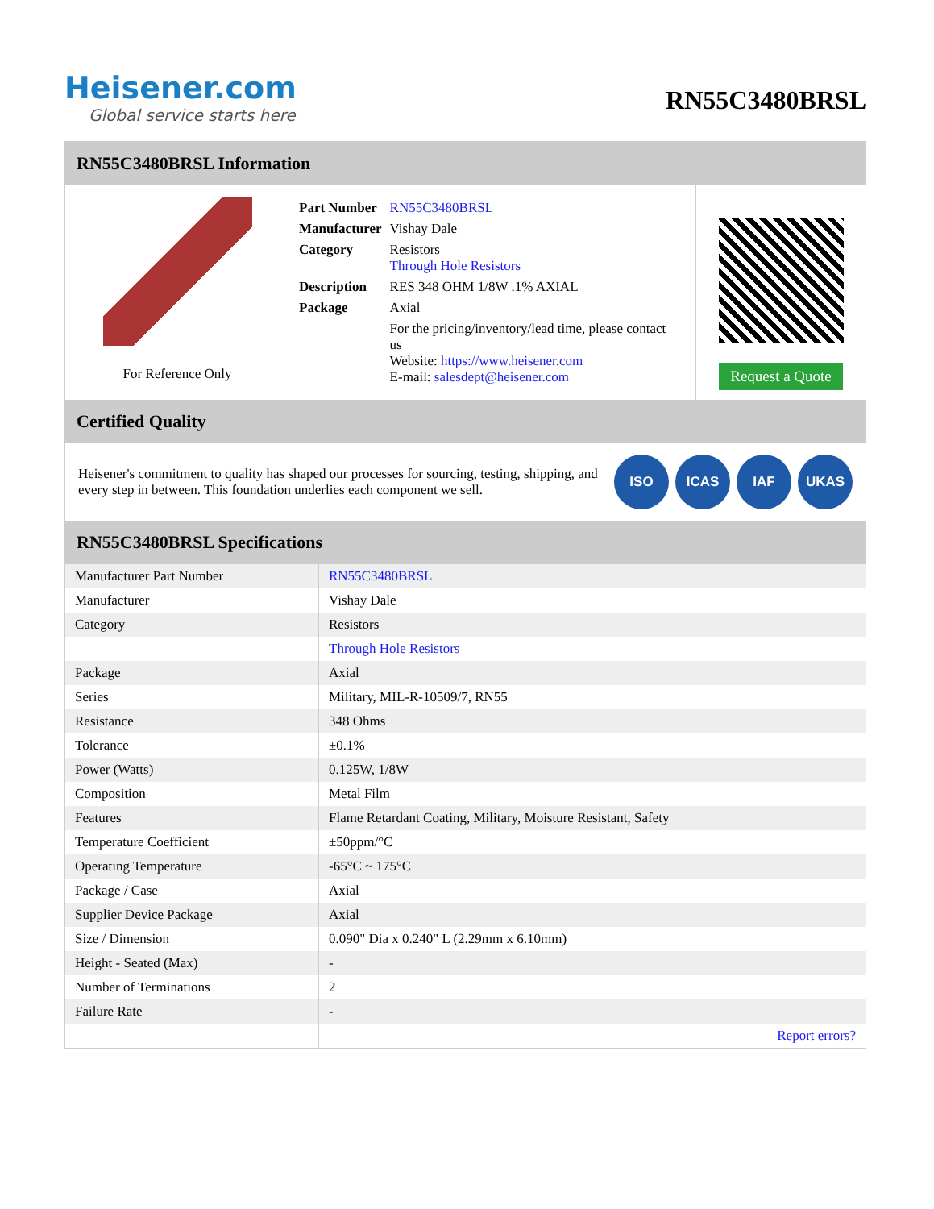Heisener.com
Global service starts here
RN55C3480BRSL
RN55C3480BRSL Information
For Reference Only
| Part Number | RN55C3480BRSL |
| Manufacturer | Vishay Dale |
| Category | Resistors Through Hole Resistors |
| Description | RES 348 OHM 1/8W .1% AXIAL |
| Package | Axial |
| | For the pricing/inventory/lead time, please contact us Website: https://www.heisener.com E-mail: salesdept@heisener.com |
Request a Quote
Certified Quality
Heisener's commitment to quality has shaped our processes for sourcing, testing, shipping, and every step in between. This foundation underlies each component we sell.
ISO ICAS IAF UKAS
RN55C3480BRSL Specifications
| Manufacturer Part Number | RN55C3480BRSL |
| Manufacturer | Vishay Dale |
| Category | Resistors |
| | Through Hole Resistors |
| Package | Axial |
| Series | Military, MIL-R-10509/7, RN55 |
| Resistance | 348 Ohms |
| Tolerance | ±0.1% |
| Power (Watts) | 0.125W, 1/8W |
| Composition | Metal Film |
| Features | Flame Retardant Coating, Military, Moisture Resistant, Safety |
| Temperature Coefficient | ±50ppm/°C |
| Operating Temperature | -65°C ~ 175°C |
| Package / Case | Axial |
| Supplier Device Package | Axial |
| Size / Dimension | 0.090" Dia x 0.240" L (2.29mm x 6.10mm) |
| Height - Seated (Max) | - |
| Number of Terminations | 2 |
| Failure Rate | - |
| | Report errors? |